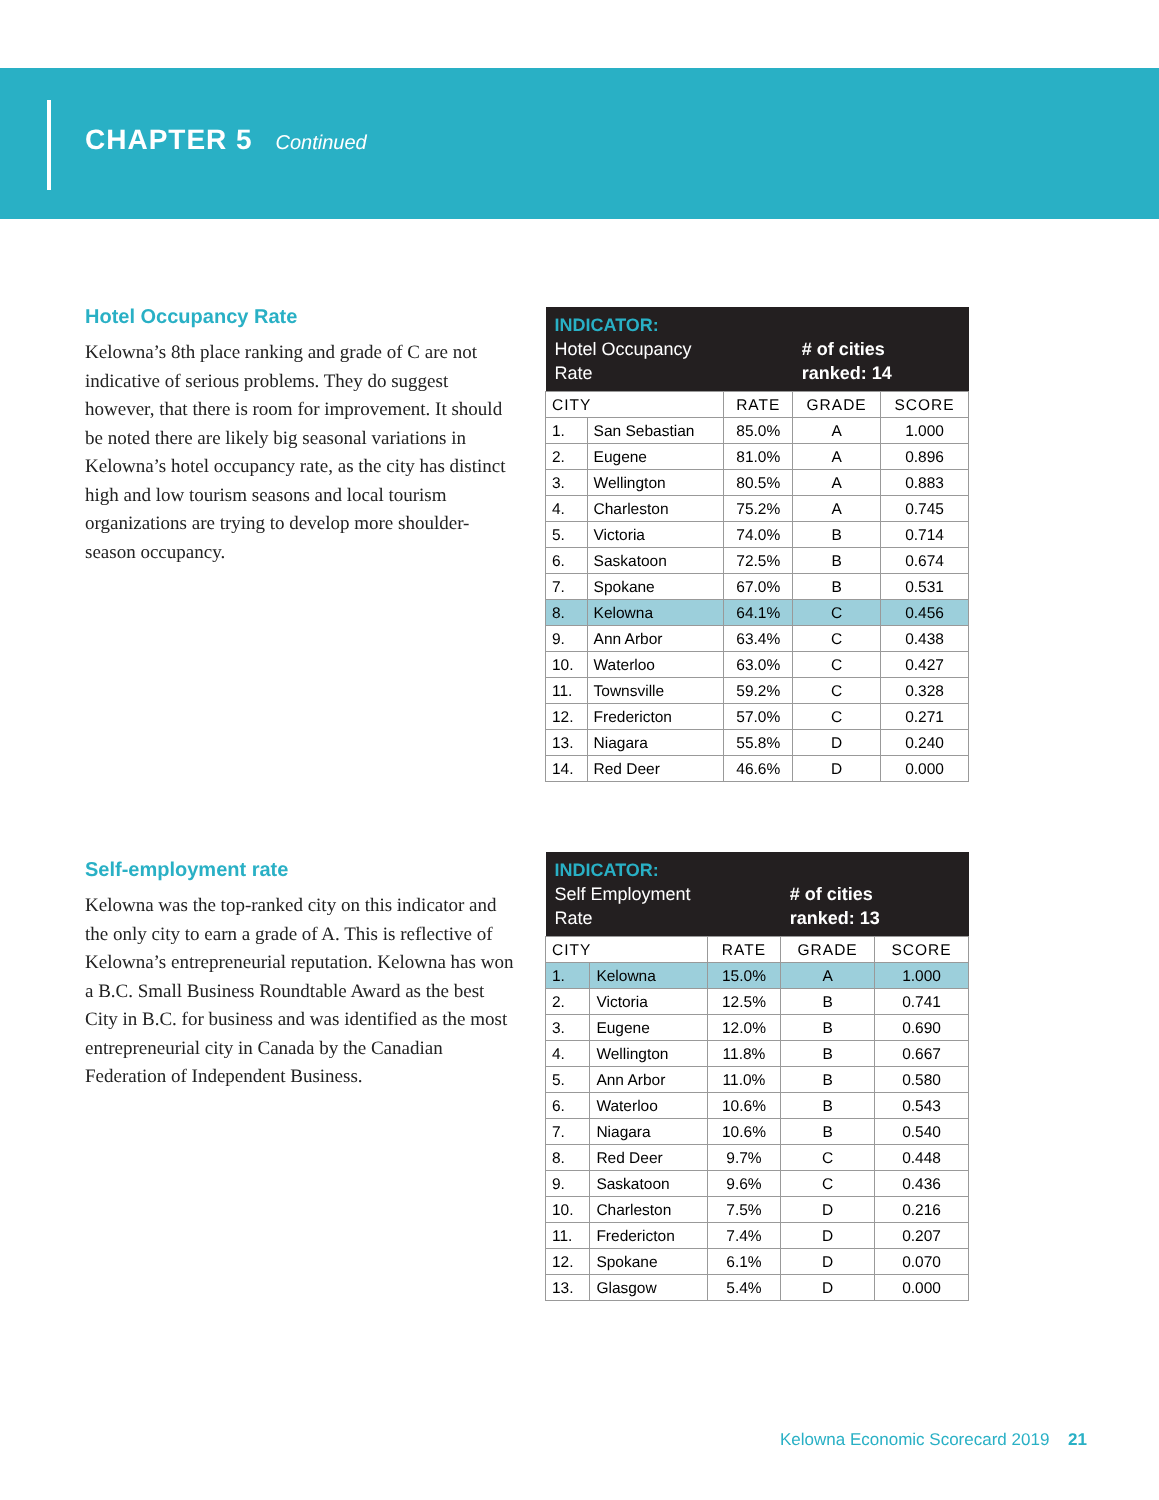CHAPTER 5 Continued
Hotel Occupancy Rate
Kelowna’s 8th place ranking and grade of C are not indicative of serious problems. They do suggest however, that there is room for improvement. It should be noted there are likely big seasonal variations in Kelowna’s hotel occupancy rate, as the city has distinct high and low tourism seasons and local tourism organizations are trying to develop more shoulder-season occupancy.
| INDICATOR: Hotel Occupancy Rate | | | # of cities ranked: 14 | |
| CITY | | RATE | GRADE | SCORE |
| 1. | San Sebastian | 85.0% | A | 1.000 |
| 2. | Eugene | 81.0% | A | 0.896 |
| 3. | Wellington | 80.5% | A | 0.883 |
| 4. | Charleston | 75.2% | A | 0.745 |
| 5. | Victoria | 74.0% | B | 0.714 |
| 6. | Saskatoon | 72.5% | B | 0.674 |
| 7. | Spokane | 67.0% | B | 0.531 |
| 8. | Kelowna | 64.1% | C | 0.456 |
| 9. | Ann Arbor | 63.4% | C | 0.438 |
| 10. | Waterloo | 63.0% | C | 0.427 |
| 11. | Townsville | 59.2% | C | 0.328 |
| 12. | Fredericton | 57.0% | C | 0.271 |
| 13. | Niagara | 55.8% | D | 0.240 |
| 14. | Red Deer | 46.6% | D | 0.000 |
Self-employment rate
Kelowna was the top-ranked city on this indicator and the only city to earn a grade of A. This is reflective of Kelowna’s entrepreneurial reputation. Kelowna has won a B.C. Small Business Roundtable Award as the best City in B.C. for business and was identified as the most entrepreneurial city in Canada by the Canadian Federation of Independent Business.
| INDICATOR: Self Employment Rate | | | # of cities ranked: 13 | |
| CITY | | RATE | GRADE | SCORE |
| 1. | Kelowna | 15.0% | A | 1.000 |
| 2. | Victoria | 12.5% | B | 0.741 |
| 3. | Eugene | 12.0% | B | 0.690 |
| 4. | Wellington | 11.8% | B | 0.667 |
| 5. | Ann Arbor | 11.0% | B | 0.580 |
| 6. | Waterloo | 10.6% | B | 0.543 |
| 7. | Niagara | 10.6% | B | 0.540 |
| 8. | Red Deer | 9.7% | C | 0.448 |
| 9. | Saskatoon | 9.6% | C | 0.436 |
| 10. | Charleston | 7.5% | D | 0.216 |
| 11. | Fredericton | 7.4% | D | 0.207 |
| 12. | Spokane | 6.1% | D | 0.070 |
| 13. | Glasgow | 5.4% | D | 0.000 |
Kelowna Economic Scorecard 2019 21